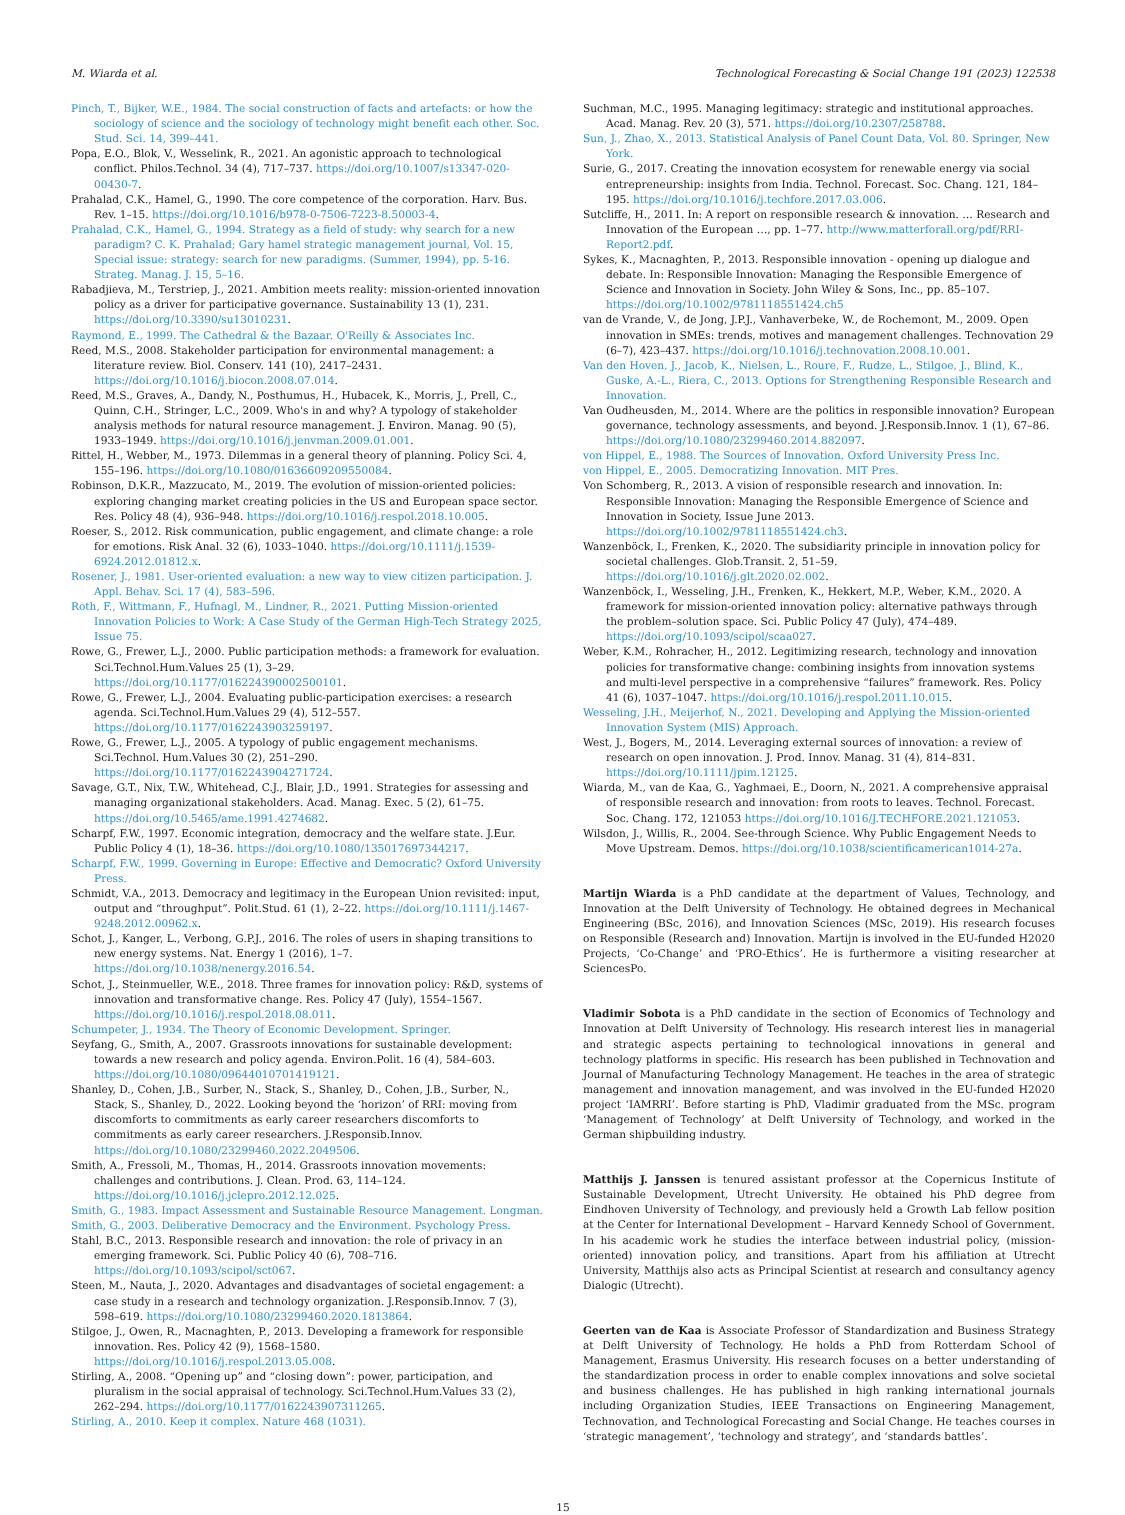M. Wiarda et al. Technological Forecasting & Social Change 191 (2023) 122538
Pinch, T., Bijker, W.E., 1984. The social construction of facts and artefacts: or how the sociology of science and the sociology of technology might benefit each other. Soc. Stud. Sci. 14, 399–441.
Popa, E.O., Blok, V., Wesselink, R., 2021. An agonistic approach to technological conflict. Philos.Technol. 34 (4), 717–737. https://doi.org/10.1007/s13347-020-00430-7.
Prahalad, C.K., Hamel, G., 1990. The core competence of the corporation. Harv. Bus. Rev. 1–15. https://doi.org/10.1016/b978-0-7506-7223-8.50003-4.
Prahalad, C.K., Hamel, G., 1994. Strategy as a field of study: why search for a new paradigm? C. K. Prahalad; Gary hamel strategic management journal, Vol. 15, Special issue: strategy: search for new paradigms. (Summer, 1994), pp. 5-16. Strateg. Manag. J. 15, 5–16.
Rabadjieva, M., Terstriep, J., 2021. Ambition meets reality: mission-oriented innovation policy as a driver for participative governance. Sustainability 13 (1), 231. https://doi.org/10.3390/su13010231.
Raymond, E., 1999. The Cathedral & the Bazaar. O'Reilly & Associates Inc.
Reed, M.S., 2008. Stakeholder participation for environmental management: a literature review. Biol. Conserv. 141 (10), 2417–2431. https://doi.org/10.1016/j.biocon.2008.07.014.
Reed, M.S., Graves, A., Dandy, N., Posthumus, H., Hubacek, K., Morris, J., Prell, C., Quinn, C.H., Stringer, L.C., 2009. Who's in and why? A typology of stakeholder analysis methods for natural resource management. J. Environ. Manag. 90 (5), 1933–1949. https://doi.org/10.1016/j.jenvman.2009.01.001.
Rittel, H., Webber, M., 1973. Dilemmas in a general theory of planning. Policy Sci. 4, 155–196. https://doi.org/10.1080/01636609209550084.
Robinson, D.K.R., Mazzucato, M., 2019. The evolution of mission-oriented policies: exploring changing market creating policies in the US and European space sector. Res. Policy 48 (4), 936–948. https://doi.org/10.1016/j.respol.2018.10.005.
Roeser, S., 2012. Risk communication, public engagement, and climate change: a role for emotions. Risk Anal. 32 (6), 1033–1040. https://doi.org/10.1111/j.1539-6924.2012.01812.x.
Rosener, J., 1981. User-oriented evaluation: a new way to view citizen participation. J. Appl. Behav. Sci. 17 (4), 583–596.
Roth, F., Wittmann, F., Hufnagl, M., Lindner, R., 2021. Putting Mission-oriented Innovation Policies to Work: A Case Study of the German High-Tech Strategy 2025, Issue 75.
Rowe, G., Frewer, L.J., 2000. Public participation methods: a framework for evaluation. Sci.Technol.Hum.Values 25 (1), 3–29. https://doi.org/10.1177/016224390002500101.
Rowe, G., Frewer, L.J., 2004. Evaluating public-participation exercises: a research agenda. Sci.Technol.Hum.Values 29 (4), 512–557. https://doi.org/10.1177/0162243903259197.
Rowe, G., Frewer, L.J., 2005. A typology of public engagement mechanisms. Sci.Technol. Hum.Values 30 (2), 251–290. https://doi.org/10.1177/0162243904271724.
Savage, G.T., Nix, T.W., Whitehead, C.J., Blair, J.D., 1991. Strategies for assessing and managing organizational stakeholders. Acad. Manag. Exec. 5 (2), 61–75. https://doi.org/10.5465/ame.1991.4274682.
Scharpf, F.W., 1997. Economic integration, democracy and the welfare state. J.Eur. Public Policy 4 (1), 18–36. https://doi.org/10.1080/135017697344217.
Scharpf, F.W., 1999. Governing in Europe: Effective and Democratic? Oxford University Press.
Schmidt, V.A., 2013. Democracy and legitimacy in the European Union revisited: input, output and “throughput”. Polit.Stud. 61 (1), 2–22. https://doi.org/10.1111/j.1467-9248.2012.00962.x.
Schot, J., Kanger, L., Verbong, G.P.J., 2016. The roles of users in shaping transitions to new energy systems. Nat. Energy 1 (2016), 1–7. https://doi.org/10.1038/nenergy.2016.54.
Schot, J., Steinmueller, W.E., 2018. Three frames for innovation policy: R&D, systems of innovation and transformative change. Res. Policy 47 (July), 1554–1567. https://doi.org/10.1016/j.respol.2018.08.011.
Schumpeter, J., 1934. The Theory of Economic Development. Springer.
Seyfang, G., Smith, A., 2007. Grassroots innovations for sustainable development: towards a new research and policy agenda. Environ.Polit. 16 (4), 584–603. https://doi.org/10.1080/09644010701419121.
Shanley, D., Cohen, J.B., Surber, N., Stack, S., Shanley, D., Cohen, J.B., Surber, N., Stack, S., Shanley, D., 2022. Looking beyond the ‘horizon’ of RRI: moving from discomforts to commitments as early career researchers discomforts to commitments as early career researchers. J.Responsib.Innov. https://doi.org/10.1080/23299460.2022.2049506.
Smith, A., Fressoli, M., Thomas, H., 2014. Grassroots innovation movements: challenges and contributions. J. Clean. Prod. 63, 114–124. https://doi.org/10.1016/j.jclepro.2012.12.025.
Smith, G., 1983. Impact Assessment and Sustainable Resource Management. Longman.
Smith, G., 2003. Deliberative Democracy and the Environment. Psychology Press.
Stahl, B.C., 2013. Responsible research and innovation: the role of privacy in an emerging framework. Sci. Public Policy 40 (6), 708–716. https://doi.org/10.1093/scipol/sct067.
Steen, M., Nauta, J., 2020. Advantages and disadvantages of societal engagement: a case study in a research and technology organization. J.Responsib.Innov. 7 (3), 598–619. https://doi.org/10.1080/23299460.2020.1813864.
Stilgoe, J., Owen, R., Macnaghten, P., 2013. Developing a framework for responsible innovation. Res. Policy 42 (9), 1568–1580. https://doi.org/10.1016/j.respol.2013.05.008.
Stirling, A., 2008. “Opening up” and “closing down”: power, participation, and pluralism in the social appraisal of technology. Sci.Technol.Hum.Values 33 (2), 262–294. https://doi.org/10.1177/0162243907311265.
Stirling, A., 2010. Keep it complex. Nature 468 (1031).
Suchman, M.C., 1995. Managing legitimacy: strategic and institutional approaches. Acad. Manag. Rev. 20 (3), 571. https://doi.org/10.2307/258788.
Sun, J., Zhao, X., 2013. Statistical Analysis of Panel Count Data, Vol. 80. Springer, New York.
Surie, G., 2017. Creating the innovation ecosystem for renewable energy via social entrepreneurship: insights from India. Technol. Forecast. Soc. Chang. 121, 184–195. https://doi.org/10.1016/j.techfore.2017.03.006.
Sutcliffe, H., 2011. In: A report on responsible research & innovation. … Research and Innovation of the European …, pp. 1–77. http://www.matterforall.org/pdf/RRI-Report2.pdf.
Sykes, K., Macnaghten, P., 2013. Responsible innovation - opening up dialogue and debate. In: Responsible Innovation: Managing the Responsible Emergence of Science and Innovation in Society. John Wiley & Sons, Inc., pp. 85–107. https://doi.org/10.1002/9781118551424.ch5
van de Vrande, V., de Jong, J.P.J., Vanhaverbeke, W., de Rochemont, M., 2009. Open innovation in SMEs: trends, motives and management challenges. Technovation 29 (6–7), 423–437. https://doi.org/10.1016/j.technovation.2008.10.001.
Van den Hoven, J., Jacob, K., Nielsen, L., Roure, F., Rudze, L., Stilgoe, J., Blind, K., Guske, A.-L., Riera, C., 2013. Options for Strengthening Responsible Research and Innovation.
Van Oudheusden, M., 2014. Where are the politics in responsible innovation? European governance, technology assessments, and beyond. J.Responsib.Innov. 1 (1), 67–86. https://doi.org/10.1080/23299460.2014.882097.
von Hippel, E., 1988. The Sources of Innovation. Oxford University Press Inc.
von Hippel, E., 2005. Democratizing Innovation. MIT Pres.
Von Schomberg, R., 2013. A vision of responsible research and innovation. In: Responsible Innovation: Managing the Responsible Emergence of Science and Innovation in Society, Issue June 2013. https://doi.org/10.1002/9781118551424.ch3.
Wanzenböck, I., Frenken, K., 2020. The subsidiarity principle in innovation policy for societal challenges. Glob.Transit. 2, 51–59. https://doi.org/10.1016/j.glt.2020.02.002.
Wanzenböck, I., Wesseling, J.H., Frenken, K., Hekkert, M.P., Weber, K.M., 2020. A framework for mission-oriented innovation policy: alternative pathways through the problem–solution space. Sci. Public Policy 47 (July), 474–489. https://doi.org/10.1093/scipol/scaa027.
Weber, K.M., Rohracher, H., 2012. Legitimizing research, technology and innovation policies for transformative change: combining insights from innovation systems and multi-level perspective in a comprehensive “failures” framework. Res. Policy 41 (6), 1037–1047. https://doi.org/10.1016/j.respol.2011.10.015.
Wesseling, J.H., Meijerhof, N., 2021. Developing and Applying the Mission-oriented Innovation System (MIS) Approach.
West, J., Bogers, M., 2014. Leveraging external sources of innovation: a review of research on open innovation. J. Prod. Innov. Manag. 31 (4), 814–831. https://doi.org/10.1111/jpim.12125.
Wiarda, M., van de Kaa, G., Yaghmaei, E., Doorn, N., 2021. A comprehensive appraisal of responsible research and innovation: from roots to leaves. Technol. Forecast. Soc. Chang. 172, 121053 https://doi.org/10.1016/J.TECHFORE.2021.121053.
Wilsdon, J., Willis, R., 2004. See-through Science. Why Public Engagement Needs to Move Upstream. Demos. https://doi.org/10.1038/scientificamerican1014-27a.
Martijn Wiarda is a PhD candidate at the department of Values, Technology, and Innovation at the Delft University of Technology. He obtained degrees in Mechanical Engineering (BSc, 2016), and Innovation Sciences (MSc, 2019). His research focuses on Responsible (Research and) Innovation. Martijn is involved in the EU-funded H2020 Projects, ‘Co-Change’ and ‘PRO-Ethics’. He is furthermore a visiting researcher at SciencesPo.
Vladimir Sobota is a PhD candidate in the section of Economics of Technology and Innovation at Delft University of Technology. His research interest lies in managerial and strategic aspects pertaining to technological innovations in general and technology platforms in specific. His research has been published in Technovation and Journal of Manufacturing Technology Management. He teaches in the area of strategic management and innovation management, and was involved in the EU-funded H2020 project ‘IAMRRI’. Before starting is PhD, Vladimir graduated from the MSc. program ‘Management of Technology’ at Delft University of Technology, and worked in the German shipbuilding industry.
Matthijs J. Janssen is tenured assistant professor at the Copernicus Institute of Sustainable Development, Utrecht University. He obtained his PhD degree from Eindhoven University of Technology, and previously held a Growth Lab fellow position at the Center for International Development – Harvard Kennedy School of Government. In his academic work he studies the interface between industrial policy, (mission-oriented) innovation policy, and transitions. Apart from his affiliation at Utrecht University, Matthijs also acts as Principal Scientist at research and consultancy agency Dialogic (Utrecht).
Geerten van de Kaa is Associate Professor of Standardization and Business Strategy at Delft University of Technology. He holds a PhD from Rotterdam School of Management, Erasmus University. His research focuses on a better understanding of the standardization process in order to enable complex innovations and solve societal and business challenges. He has published in high ranking international journals including Organization Studies, IEEE Transactions on Engineering Management, Technovation, and Technological Forecasting and Social Change. He teaches courses in ‘strategic management’, ‘technology and strategy’, and ‘standards battles’.
15